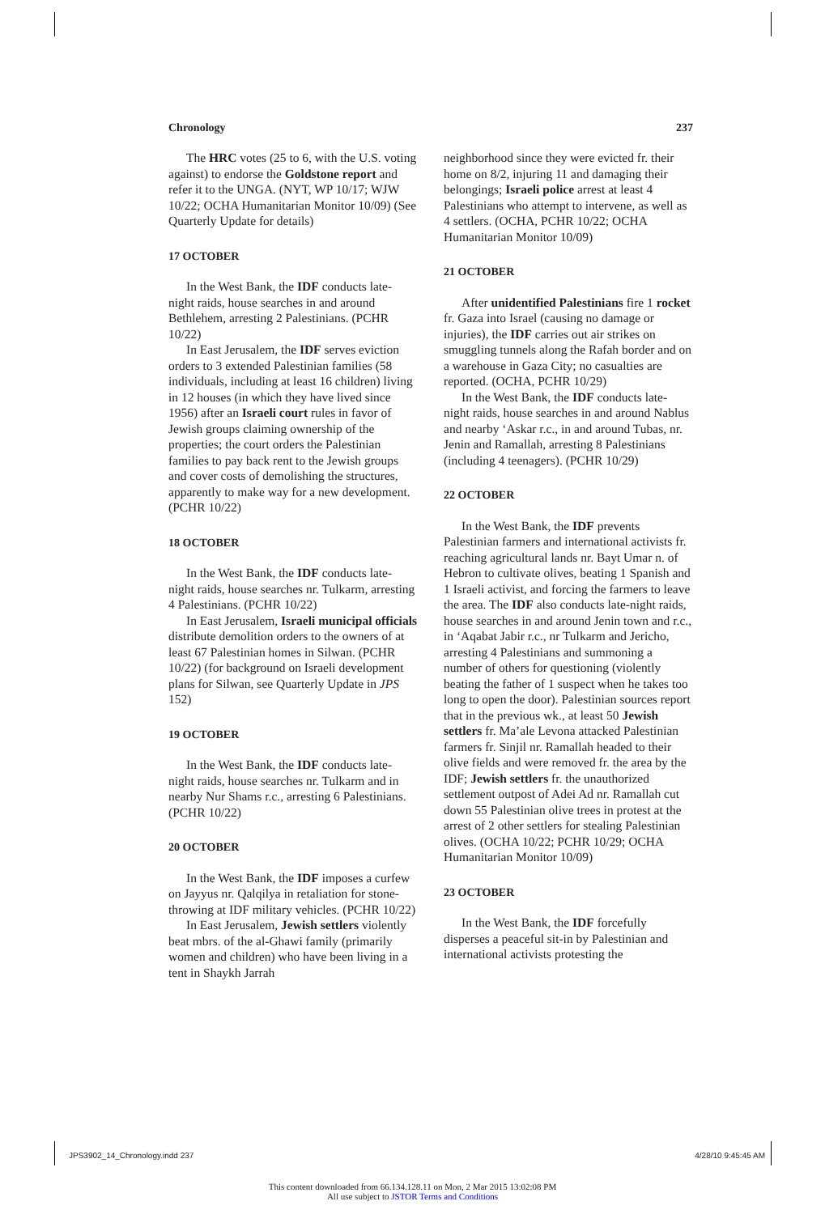Chronology 237
The HRC votes (25 to 6, with the U.S. voting against) to endorse the Goldstone report and refer it to the UNGA. (NYT, WP 10/17; WJW 10/22; OCHA Humanitarian Monitor 10/09) (See Quarterly Update for details)
17 OCTOBER
In the West Bank, the IDF conducts late-night raids, house searches in and around Bethlehem, arresting 2 Palestinians. (PCHR 10/22)
In East Jerusalem, the IDF serves eviction orders to 3 extended Palestinian families (58 individuals, including at least 16 children) living in 12 houses (in which they have lived since 1956) after an Israeli court rules in favor of Jewish groups claiming ownership of the properties; the court orders the Palestinian families to pay back rent to the Jewish groups and cover costs of demolishing the structures, apparently to make way for a new development. (PCHR 10/22)
18 OCTOBER
In the West Bank, the IDF conducts late-night raids, house searches nr. Tulkarm, arresting 4 Palestinians. (PCHR 10/22)
In East Jerusalem, Israeli municipal officials distribute demolition orders to the owners of at least 67 Palestinian homes in Silwan. (PCHR 10/22) (for background on Israeli development plans for Silwan, see Quarterly Update in JPS 152)
19 OCTOBER
In the West Bank, the IDF conducts late-night raids, house searches nr. Tulkarm and in nearby Nur Shams r.c., arresting 6 Palestinians. (PCHR 10/22)
20 OCTOBER
In the West Bank, the IDF imposes a curfew on Jayyus nr. Qalqilya in retaliation for stone-throwing at IDF military vehicles. (PCHR 10/22)
In East Jerusalem, Jewish settlers violently beat mbrs. of the al-Ghawi family (primarily women and children) who have been living in a tent in Shaykh Jarrah
neighborhood since they were evicted fr. their home on 8/2, injuring 11 and damaging their belongings; Israeli police arrest at least 4 Palestinians who attempt to intervene, as well as 4 settlers. (OCHA, PCHR 10/22; OCHA Humanitarian Monitor 10/09)
21 OCTOBER
After unidentified Palestinians fire 1 rocket fr. Gaza into Israel (causing no damage or injuries), the IDF carries out air strikes on smuggling tunnels along the Rafah border and on a warehouse in Gaza City; no casualties are reported. (OCHA, PCHR 10/29)
In the West Bank, the IDF conducts late-night raids, house searches in and around Nablus and nearby ‘Askar r.c., in and around Tubas, nr. Jenin and Ramallah, arresting 8 Palestinians (including 4 teenagers). (PCHR 10/29)
22 OCTOBER
In the West Bank, the IDF prevents Palestinian farmers and international activists fr. reaching agricultural lands nr. Bayt Umar n. of Hebron to cultivate olives, beating 1 Spanish and 1 Israeli activist, and forcing the farmers to leave the area. The IDF also conducts late-night raids, house searches in and around Jenin town and r.c., in ‘Aqabat Jabir r.c., nr Tulkarm and Jericho, arresting 4 Palestinians and summoning a number of others for questioning (violently beating the father of 1 suspect when he takes too long to open the door). Palestinian sources report that in the previous wk., at least 50 Jewish settlers fr. Ma’ale Levona attacked Palestinian farmers fr. Sinjil nr. Ramallah headed to their olive fields and were removed fr. the area by the IDF; Jewish settlers fr. the unauthorized settlement outpost of Adei Ad nr. Ramallah cut down 55 Palestinian olive trees in protest at the arrest of 2 other settlers for stealing Palestinian olives. (OCHA 10/22; PCHR 10/29; OCHA Humanitarian Monitor 10/09)
23 OCTOBER
In the West Bank, the IDF forcefully disperses a peaceful sit-in by Palestinian and international activists protesting the
JPS3902_14_Chronology.indd 237 4/28/10 9:45:45 AM
This content downloaded from 66.134.128.11 on Mon, 2 Mar 2015 13:02:08 PM
All use subject to JSTOR Terms and Conditions